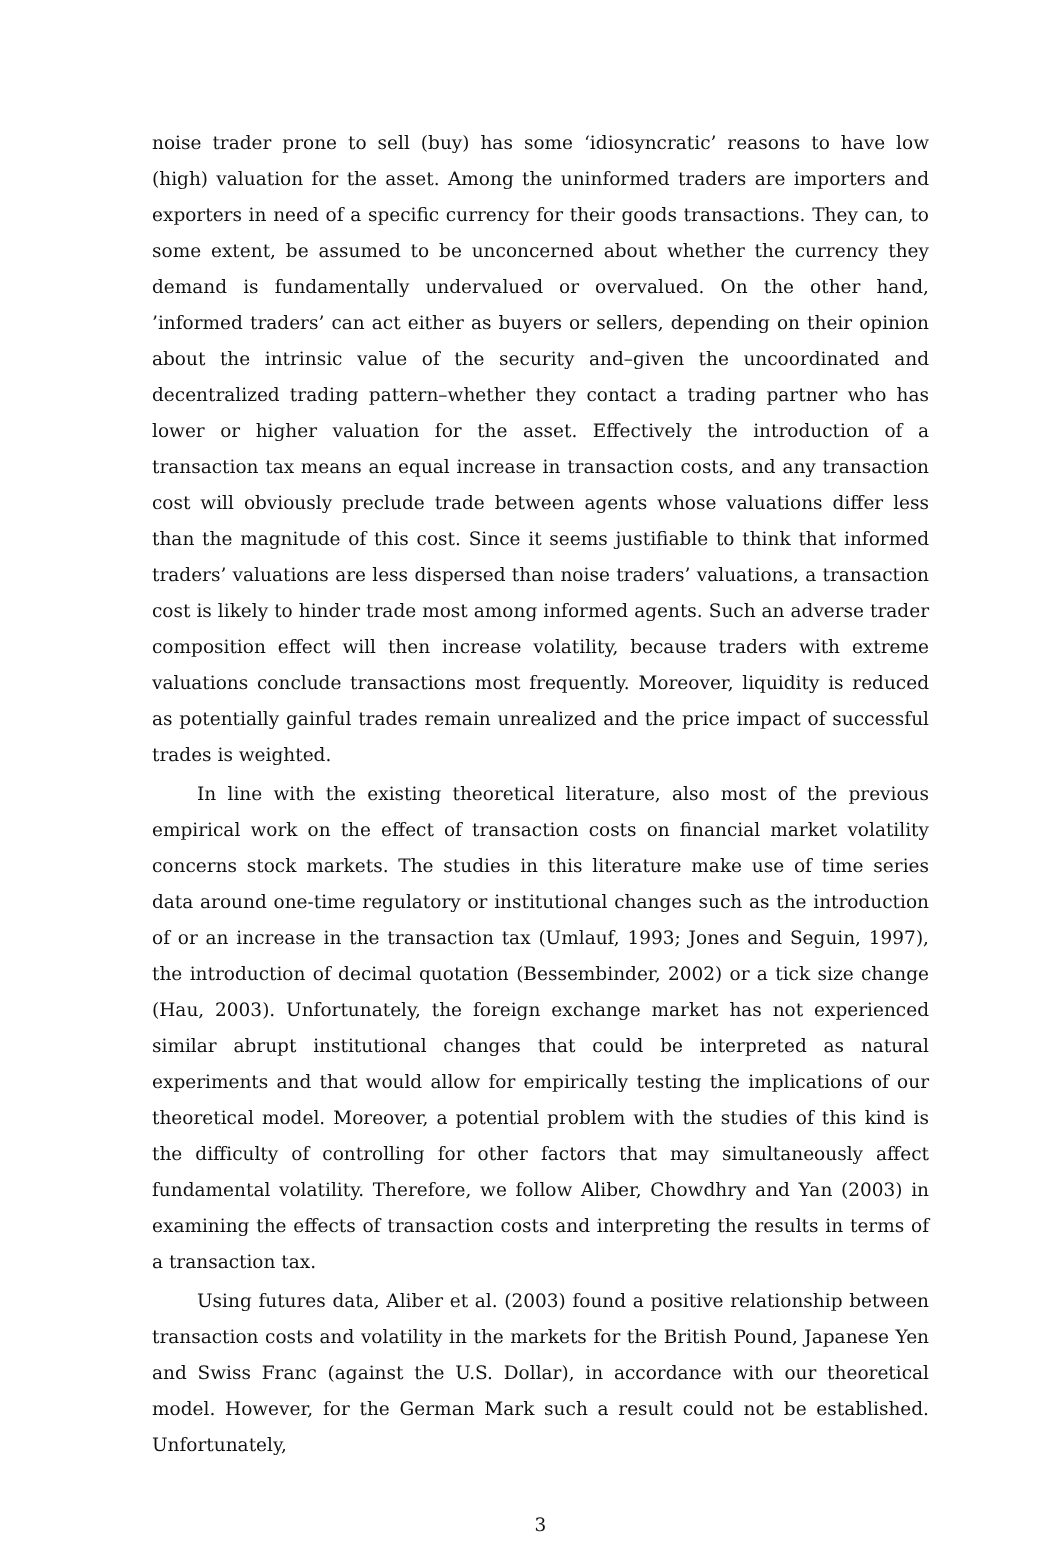noise trader prone to sell (buy) has some ‘idiosyncratic’ reasons to have low (high) valuation for the asset. Among the uninformed traders are importers and exporters in need of a specific currency for their goods transactions. They can, to some extent, be assumed to be unconcerned about whether the currency they demand is fundamentally undervalued or overvalued. On the other hand, ’informed traders’ can act either as buyers or sellers, depending on their opinion about the intrinsic value of the security and–given the uncoordinated and decentralized trading pattern–whether they contact a trading partner who has lower or higher valuation for the asset. Effectively the introduction of a transaction tax means an equal increase in transaction costs, and any transaction cost will obviously preclude trade between agents whose valuations differ less than the magnitude of this cost. Since it seems justifiable to think that informed traders’ valuations are less dispersed than noise traders’ valuations, a transaction cost is likely to hinder trade most among informed agents. Such an adverse trader composition effect will then increase volatility, because traders with extreme valuations conclude transactions most frequently. Moreover, liquidity is reduced as potentially gainful trades remain unrealized and the price impact of successful trades is weighted.
In line with the existing theoretical literature, also most of the previous empirical work on the effect of transaction costs on financial market volatility concerns stock markets. The studies in this literature make use of time series data around one-time regulatory or institutional changes such as the introduction of or an increase in the transaction tax (Umlauf, 1993; Jones and Seguin, 1997), the introduction of decimal quotation (Bessembinder, 2002) or a tick size change (Hau, 2003). Unfortunately, the foreign exchange market has not experienced similar abrupt institutional changes that could be interpreted as natural experiments and that would allow for empirically testing the implications of our theoretical model. Moreover, a potential problem with the studies of this kind is the difficulty of controlling for other factors that may simultaneously affect fundamental volatility. Therefore, we follow Aliber, Chowdhry and Yan (2003) in examining the effects of transaction costs and interpreting the results in terms of a transaction tax.
Using futures data, Aliber et al. (2003) found a positive relationship between transaction costs and volatility in the markets for the British Pound, Japanese Yen and Swiss Franc (against the U.S. Dollar), in accordance with our theoretical model. However, for the German Mark such a result could not be established. Unfortunately,
3